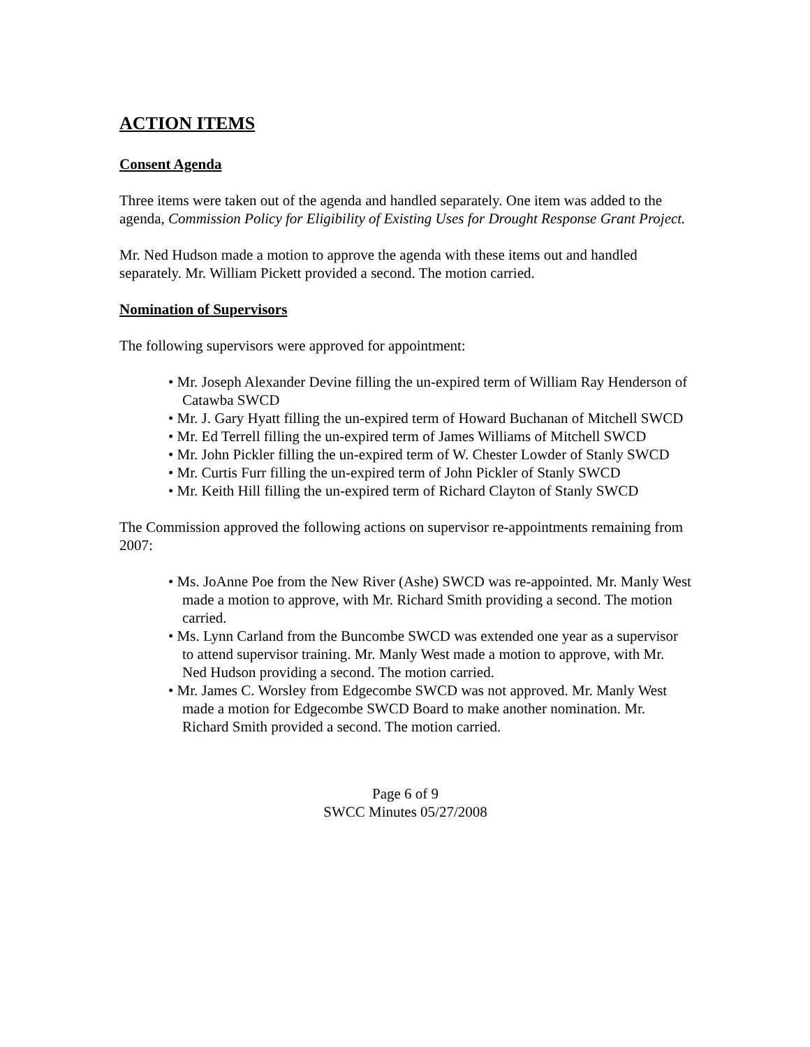ACTION ITEMS
Consent Agenda
Three items were taken out of the agenda and handled separately. One item was added to the agenda, Commission Policy for Eligibility of Existing Uses for Drought Response Grant Project.
Mr. Ned Hudson made a motion to approve the agenda with these items out and handled separately. Mr. William Pickett provided a second. The motion carried.
Nomination of Supervisors
The following supervisors were approved for appointment:
• Mr. Joseph Alexander Devine filling the un-expired term of William Ray Henderson of Catawba SWCD
• Mr. J. Gary Hyatt filling the un-expired term of Howard Buchanan of Mitchell SWCD
• Mr. Ed Terrell filling the un-expired term of James Williams of Mitchell SWCD
• Mr. John Pickler filling the un-expired term of W. Chester Lowder of Stanly SWCD
• Mr. Curtis Furr filling the un-expired term of John Pickler of Stanly SWCD
• Mr. Keith Hill filling the un-expired term of Richard Clayton of Stanly SWCD
The Commission approved the following actions on supervisor re-appointments remaining from 2007:
• Ms. JoAnne Poe from the New River (Ashe) SWCD was re-appointed. Mr. Manly West made a motion to approve, with Mr. Richard Smith providing a second. The motion carried.
• Ms. Lynn Carland from the Buncombe SWCD was extended one year as a supervisor to attend supervisor training. Mr. Manly West made a motion to approve, with Mr. Ned Hudson providing a second. The motion carried.
• Mr. James C. Worsley from Edgecombe SWCD was not approved. Mr. Manly West made a motion for Edgecombe SWCD Board to make another nomination. Mr. Richard Smith provided a second. The motion carried.
Page 6 of 9
SWCC Minutes 05/27/2008